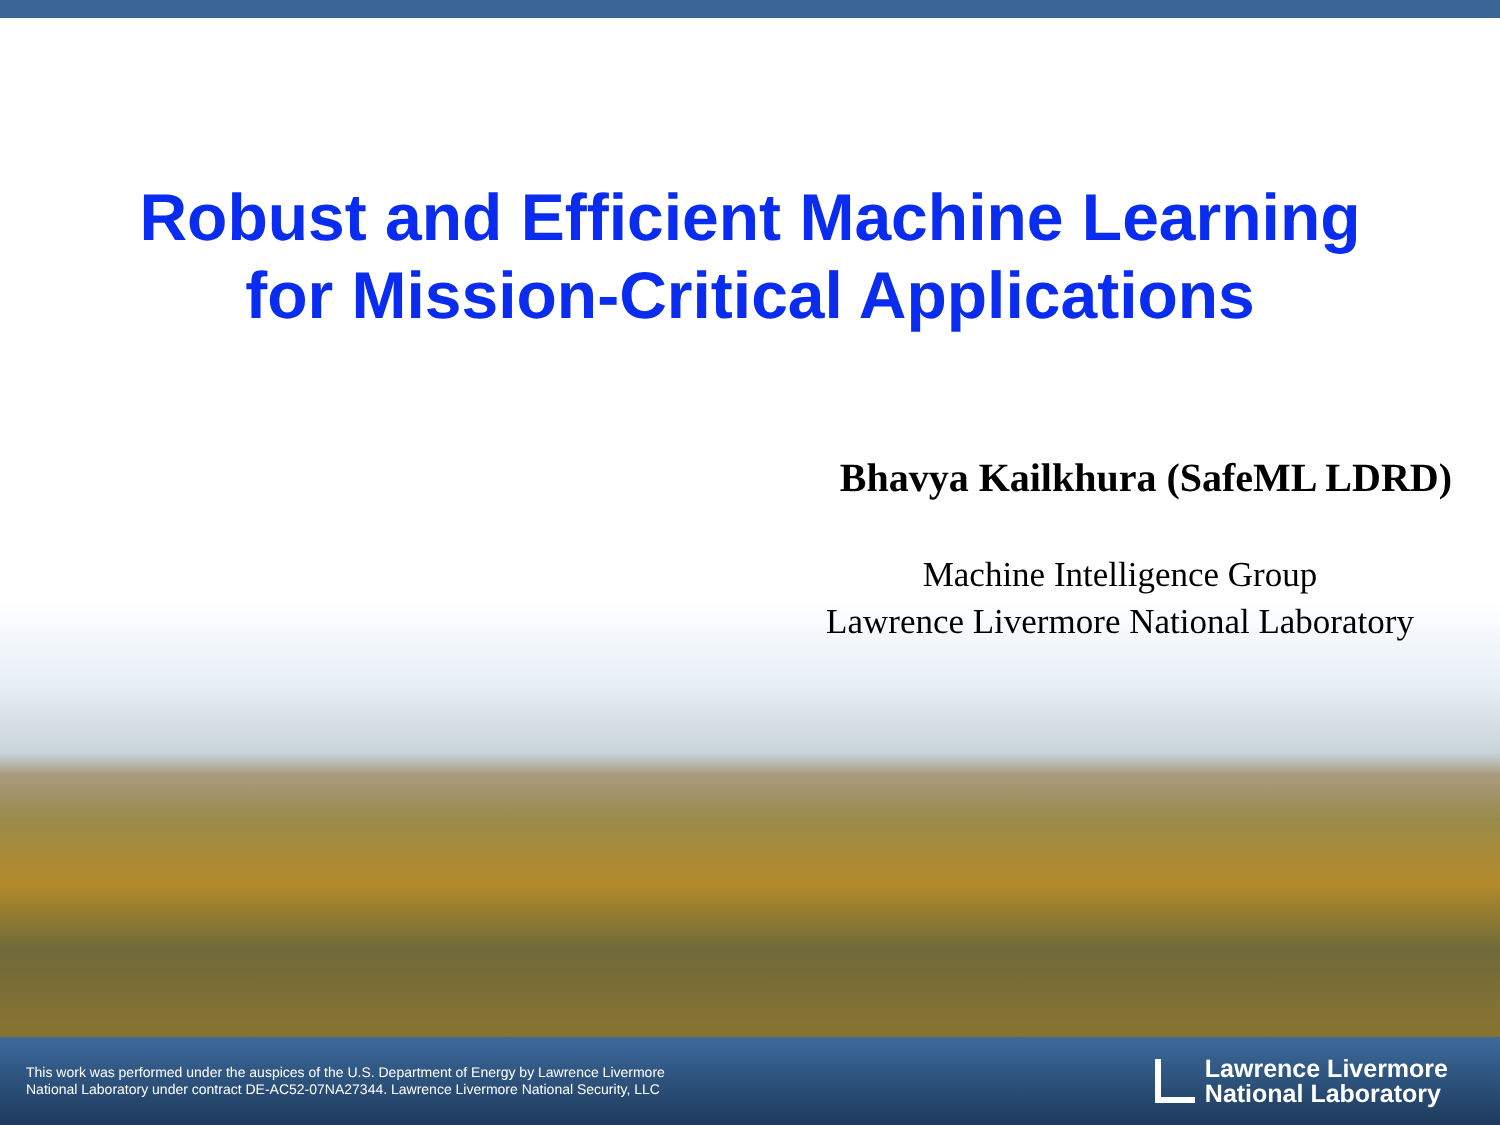Robust and Efficient Machine Learning
for Mission-Critical Applications
Bhavya Kailkhura (SafeML LDRD)
Machine Intelligence Group
Lawrence Livermore National Laboratory
This work was performed under the auspices of the U.S. Department of Energy by Lawrence Livermore
National Laboratory under contract DE-AC52-07NA27344. Lawrence Livermore National Security, LLC
Lawrence Livermore
National Laboratory